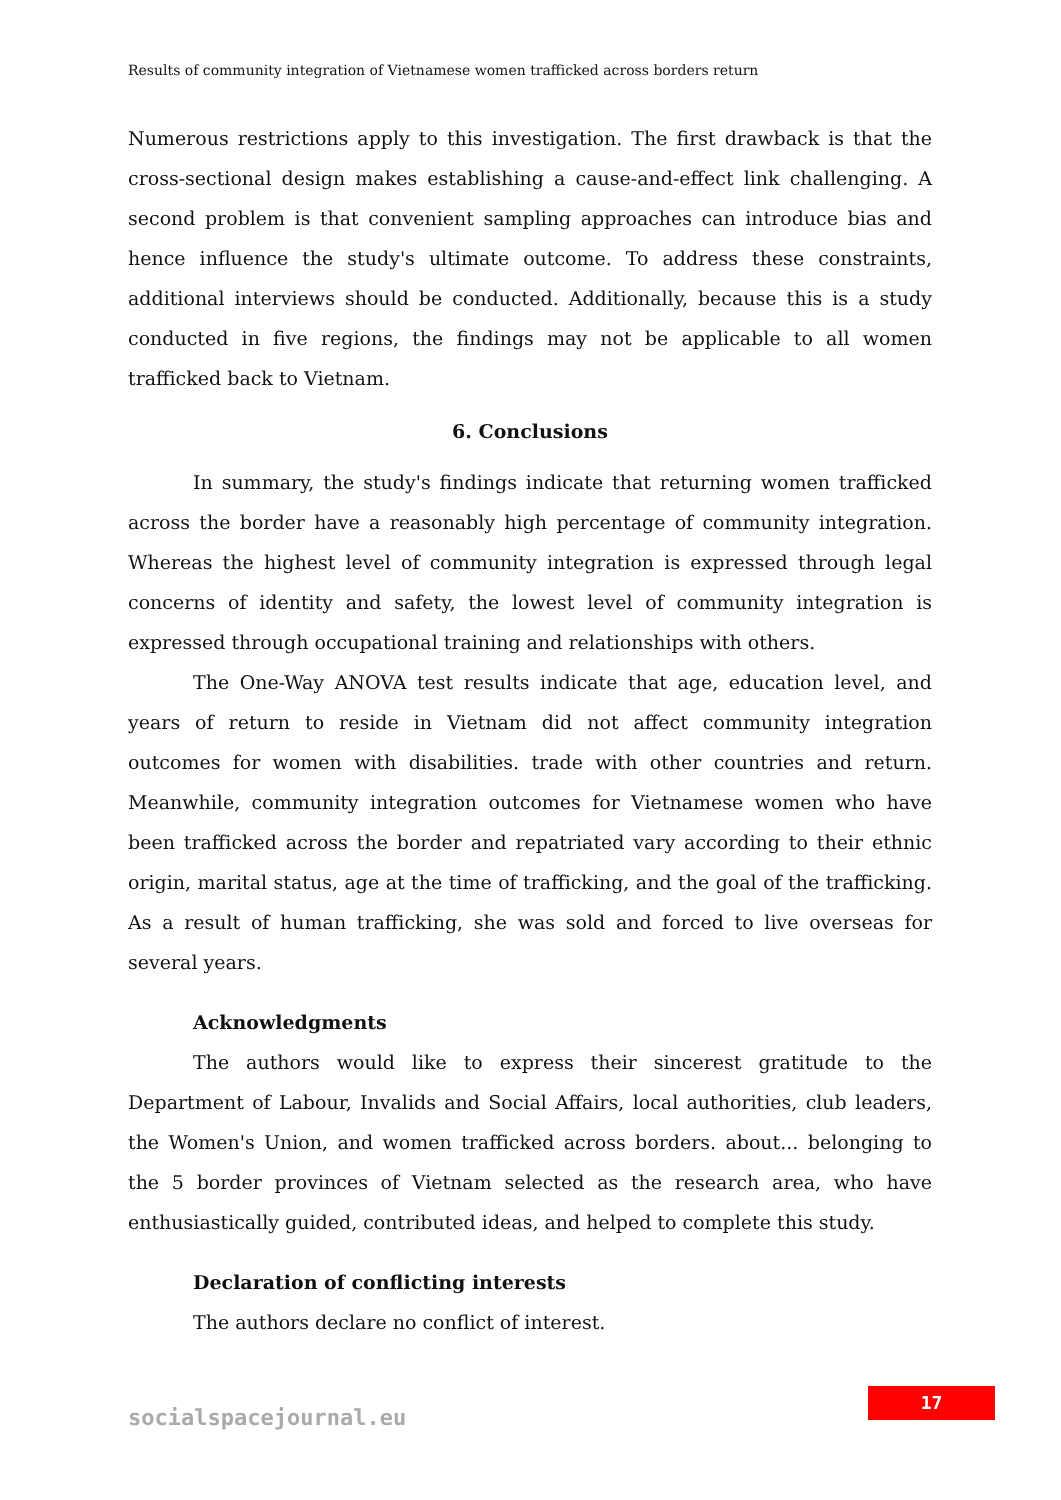Results of community integration of Vietnamese women trafficked across borders return
Numerous restrictions apply to this investigation. The first drawback is that the cross-sectional design makes establishing a cause-and-effect link challenging. A second problem is that convenient sampling approaches can introduce bias and hence influence the study's ultimate outcome. To address these constraints, additional interviews should be conducted. Additionally, because this is a study conducted in five regions, the findings may not be applicable to all women trafficked back to Vietnam.
6. Conclusions
In summary, the study's findings indicate that returning women trafficked across the border have a reasonably high percentage of community integration. Whereas the highest level of community integration is expressed through legal concerns of identity and safety, the lowest level of community integration is expressed through occupational training and relationships with others.
The One-Way ANOVA test results indicate that age, education level, and years of return to reside in Vietnam did not affect community integration outcomes for women with disabilities. trade with other countries and return. Meanwhile, community integration outcomes for Vietnamese women who have been trafficked across the border and repatriated vary according to their ethnic origin, marital status, age at the time of trafficking, and the goal of the trafficking. As a result of human trafficking, she was sold and forced to live overseas for several years.
Acknowledgments
The authors would like to express their sincerest gratitude to the Department of Labour, Invalids and Social Affairs, local authorities, club leaders, the Women's Union, and women trafficked across borders. about... belonging to the 5 border provinces of Vietnam selected as the research area, who have enthusiastically guided, contributed ideas, and helped to complete this study.
Declaration of conflicting interests
The authors declare no conflict of interest.
17
socialspacejournal.eu